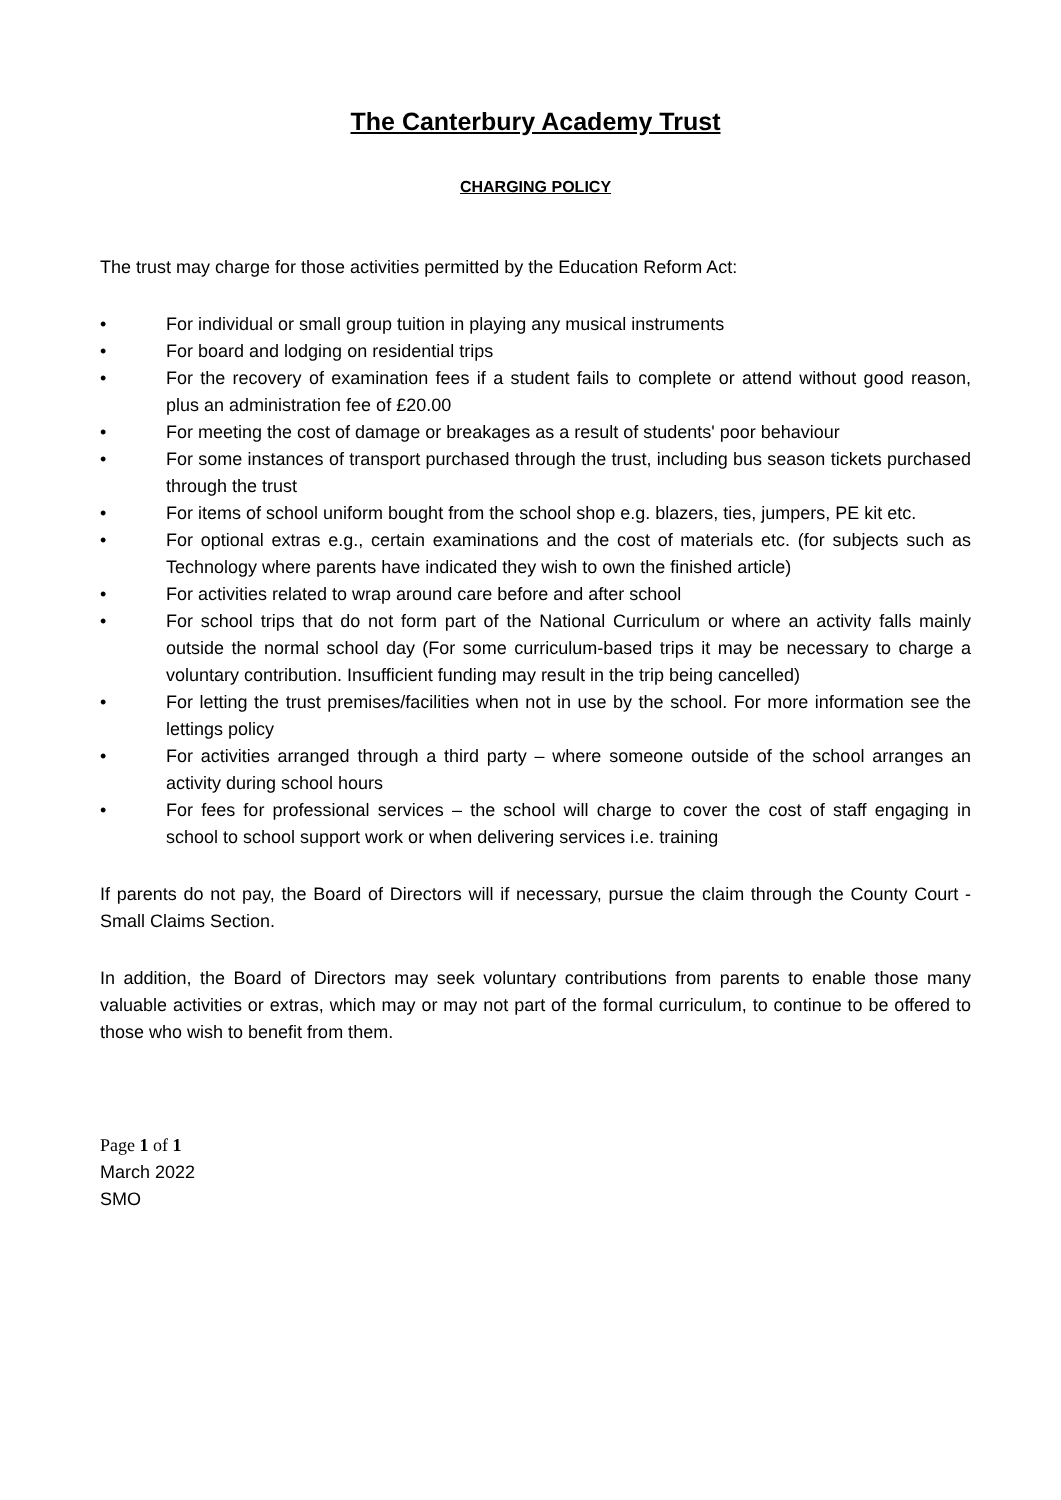The Canterbury Academy Trust
CHARGING POLICY
The trust may charge for those activities permitted by the Education Reform Act:
• For individual or small group tuition in playing any musical instruments
• For board and lodging on residential trips
• For the recovery of examination fees if a student fails to complete or attend without good reason, plus an administration fee of £20.00
• For meeting the cost of damage or breakages as a result of students' poor behaviour
• For some instances of transport purchased through the trust, including bus season tickets purchased through the trust
• For items of school uniform bought from the school shop e.g. blazers, ties, jumpers, PE kit etc.
• For optional extras e.g., certain examinations and the cost of materials etc. (for subjects such as Technology where parents have indicated they wish to own the finished article)
• For activities related to wrap around care before and after school
• For school trips that do not form part of the National Curriculum or where an activity falls mainly outside the normal school day (For some curriculum-based trips it may be necessary to charge a voluntary contribution. Insufficient funding may result in the trip being cancelled)
• For letting the trust premises/facilities when not in use by the school. For more information see the lettings policy
• For activities arranged through a third party – where someone outside of the school arranges an activity during school hours
• For fees for professional services – the school will charge to cover the cost of staff engaging in school to school support work or when delivering services i.e. training
If parents do not pay, the Board of Directors will if necessary, pursue the claim through the County Court - Small Claims Section.
In addition, the Board of Directors may seek voluntary contributions from parents to enable those many valuable activities or extras, which may or may not part of the formal curriculum, to continue to be offered to those who wish to benefit from them.
Page 1 of 1
March 2022
SMO